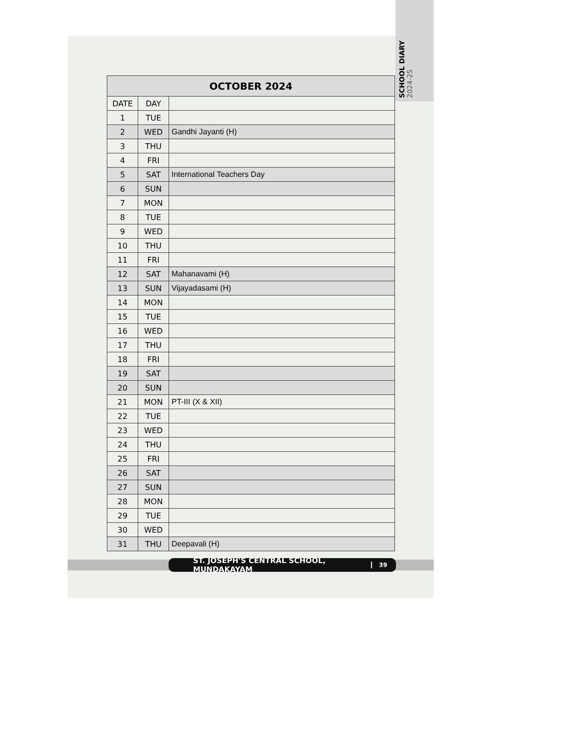SCHOOL DIARY 2024-25
| OCTOBER 2024 | | |
| --- | --- | --- |
| DATE | DAY | |
| 1 | TUE | |
| 2 | WED | Gandhi Jayanti (H) |
| 3 | THU | |
| 4 | FRI | |
| 5 | SAT | International Teachers Day |
| 6 | SUN | |
| 7 | MON | |
| 8 | TUE | |
| 9 | WED | |
| 10 | THU | |
| 11 | FRI | |
| 12 | SAT | Mahanavami (H) |
| 13 | SUN | Vijayadasami (H) |
| 14 | MON | |
| 15 | TUE | |
| 16 | WED | |
| 17 | THU | |
| 18 | FRI | |
| 19 | SAT | |
| 20 | SUN | |
| 21 | MON | PT-III (X & XII) |
| 22 | TUE | |
| 23 | WED | |
| 24 | THU | |
| 25 | FRI | |
| 26 | SAT | |
| 27 | SUN | |
| 28 | MON | |
| 29 | TUE | |
| 30 | WED | |
| 31 | THU | Deepavali (H) |
ST. JOSEPH'S CENTRAL SCHOOL, MUNDAKAYAM 39